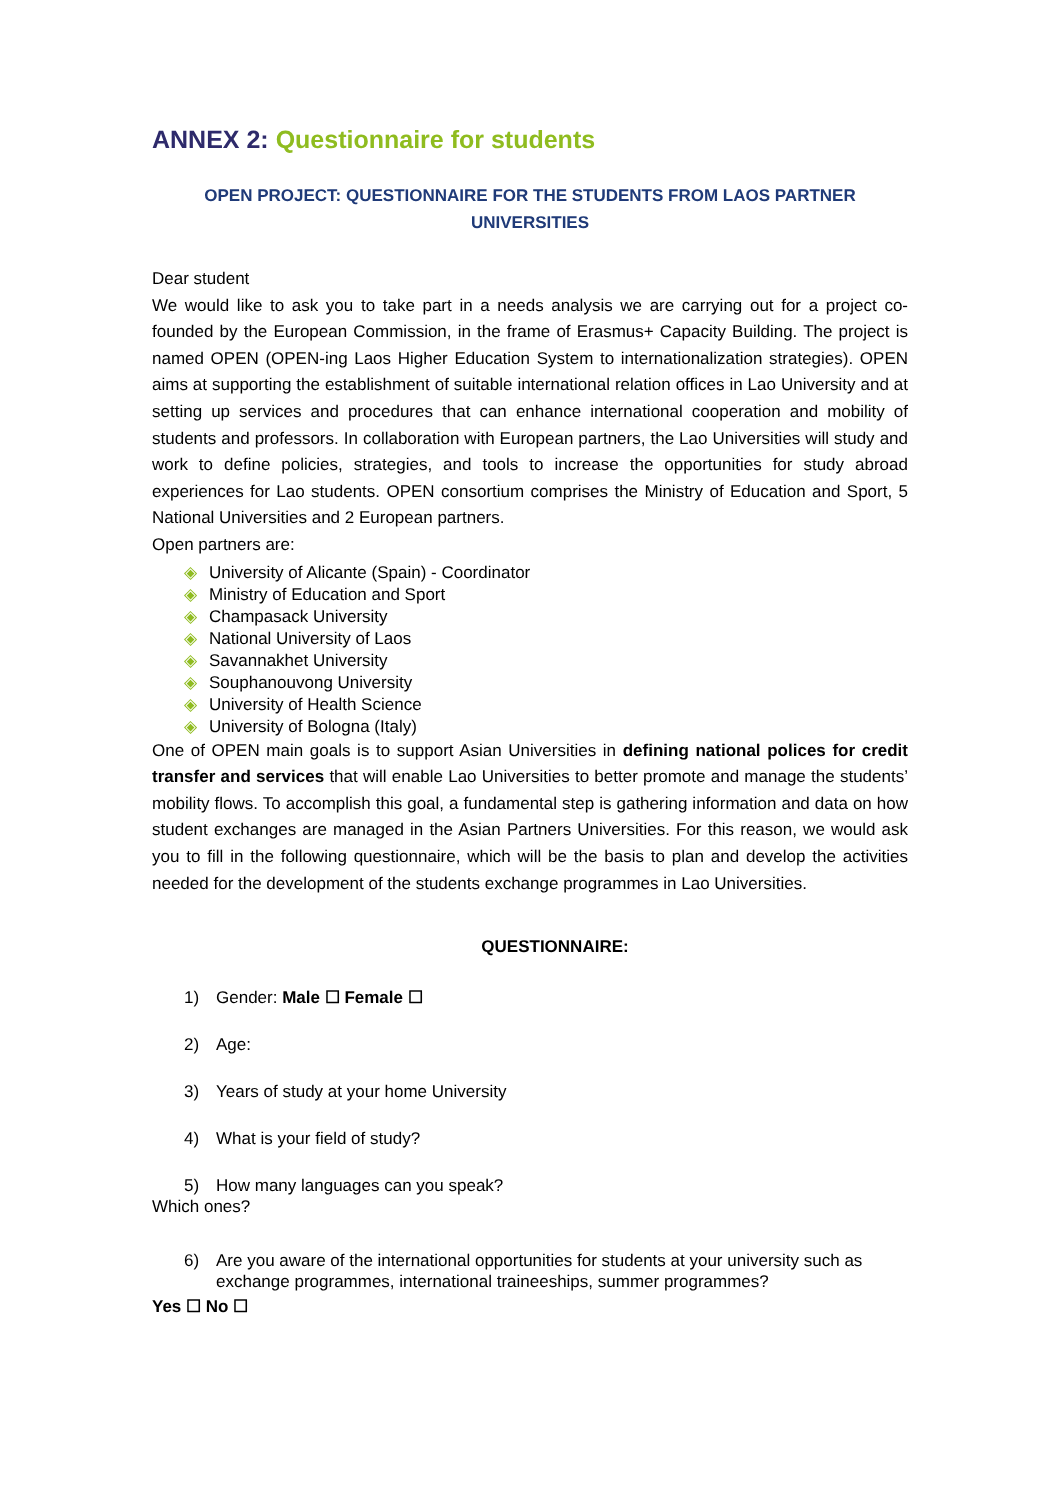ANNEX 2: Questionnaire for students
OPEN PROJECT: QUESTIONNAIRE FOR THE STUDENTS FROM LAOS PARTNER
UNIVERSITIES
Dear student
We would like to ask you to take part in a needs analysis we are carrying out for a project co-founded by the European Commission, in the frame of Erasmus+ Capacity Building. The project is named OPEN (OPEN-ing Laos Higher Education System to internationalization strategies). OPEN aims at supporting the establishment of suitable international relation offices in Lao University and at setting up services and procedures that can enhance international cooperation and mobility of students and professors. In collaboration with European partners, the Lao Universities will study and work to define policies, strategies, and tools to increase the opportunities for study abroad experiences for Lao students. OPEN consortium comprises the Ministry of Education and Sport, 5 National Universities and 2 European partners.
Open partners are:
◈ University of Alicante (Spain) - Coordinator
◈ Ministry of Education and Sport
◈ Champasack University
◈ National University of Laos
◈ Savannakhet University
◈ Souphanouvong University
◈ University of Health Science
◈ University of Bologna (Italy)
One of OPEN main goals is to support Asian Universities in defining national polices for credit transfer and services that will enable Lao Universities to better promote and manage the students’ mobility flows. To accomplish this goal, a fundamental step is gathering information and data on how student exchanges are managed in the Asian Partners Universities. For this reason, we would ask you to fill in the following questionnaire, which will be the basis to plan and develop the activities needed for the development of the students exchange programmes in Lao Universities.
QUESTIONNAIRE:
1) Gender: Male ☐ Female ☐
2) Age:
3) Years of study at your home University
4) What is your field of study?
5) How many languages can you speak?
Which ones?
6) Are you aware of the international opportunities for students at your university such as exchange programmes, international traineeships, summer programmes?
Yes ☐ No ☐